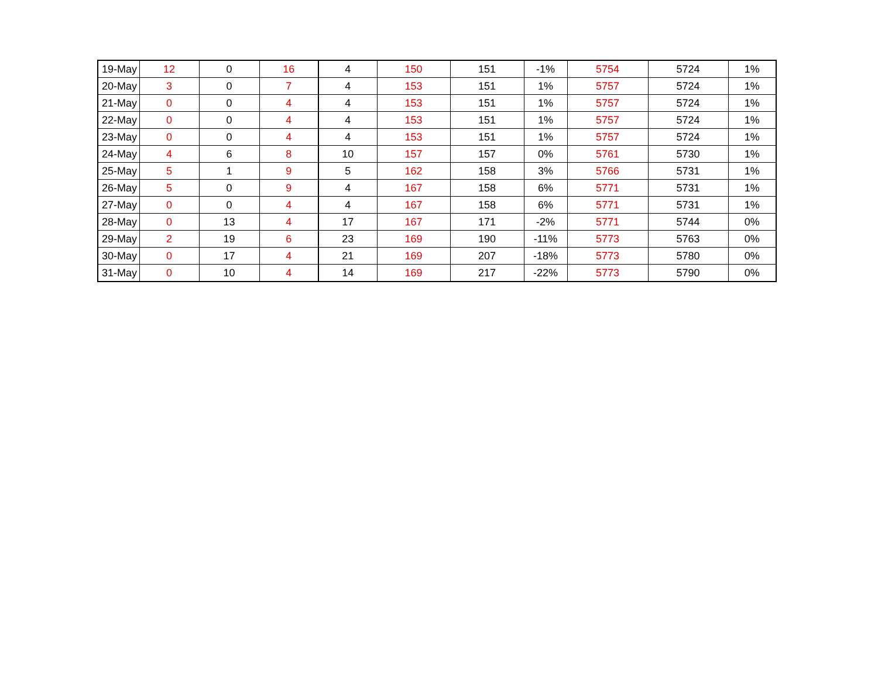| 19-May | 12 | 0 | 16 | 4 | 150 | 151 | -1% | 5754 | 5724 | 1% |
| 20-May | 3 | 0 | 7 | 4 | 153 | 151 | 1% | 5757 | 5724 | 1% |
| 21-May | 0 | 0 | 4 | 4 | 153 | 151 | 1% | 5757 | 5724 | 1% |
| 22-May | 0 | 0 | 4 | 4 | 153 | 151 | 1% | 5757 | 5724 | 1% |
| 23-May | 0 | 0 | 4 | 4 | 153 | 151 | 1% | 5757 | 5724 | 1% |
| 24-May | 4 | 6 | 8 | 10 | 157 | 157 | 0% | 5761 | 5730 | 1% |
| 25-May | 5 | 1 | 9 | 5 | 162 | 158 | 3% | 5766 | 5731 | 1% |
| 26-May | 5 | 0 | 9 | 4 | 167 | 158 | 6% | 5771 | 5731 | 1% |
| 27-May | 0 | 0 | 4 | 4 | 167 | 158 | 6% | 5771 | 5731 | 1% |
| 28-May | 0 | 13 | 4 | 17 | 167 | 171 | -2% | 5771 | 5744 | 0% |
| 29-May | 2 | 19 | 6 | 23 | 169 | 190 | -11% | 5773 | 5763 | 0% |
| 30-May | 0 | 17 | 4 | 21 | 169 | 207 | -18% | 5773 | 5780 | 0% |
| 31-May | 0 | 10 | 4 | 14 | 169 | 217 | -22% | 5773 | 5790 | 0% |